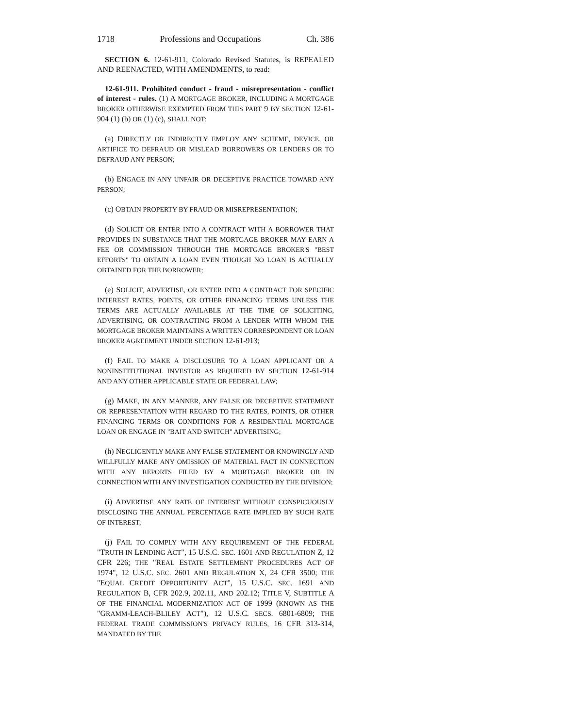1718 Professions and Occupations Ch. 386
SECTION 6. 12-61-911, Colorado Revised Statutes, is REPEALED AND REENACTED, WITH AMENDMENTS, to read:
12-61-911. Prohibited conduct - fraud - misrepresentation - conflict of interest - rules. (1) A MORTGAGE BROKER, INCLUDING A MORTGAGE BROKER OTHERWISE EXEMPTED FROM THIS PART 9 BY SECTION 12-61-904 (1) (b) OR (1) (c), SHALL NOT:
(a) DIRECTLY OR INDIRECTLY EMPLOY ANY SCHEME, DEVICE, OR ARTIFICE TO DEFRAUD OR MISLEAD BORROWERS OR LENDERS OR TO DEFRAUD ANY PERSON;
(b) ENGAGE IN ANY UNFAIR OR DECEPTIVE PRACTICE TOWARD ANY PERSON;
(c) OBTAIN PROPERTY BY FRAUD OR MISREPRESENTATION;
(d) SOLICIT OR ENTER INTO A CONTRACT WITH A BORROWER THAT PROVIDES IN SUBSTANCE THAT THE MORTGAGE BROKER MAY EARN A FEE OR COMMISSION THROUGH THE MORTGAGE BROKER'S "BEST EFFORTS" TO OBTAIN A LOAN EVEN THOUGH NO LOAN IS ACTUALLY OBTAINED FOR THE BORROWER;
(e) SOLICIT, ADVERTISE, OR ENTER INTO A CONTRACT FOR SPECIFIC INTEREST RATES, POINTS, OR OTHER FINANCING TERMS UNLESS THE TERMS ARE ACTUALLY AVAILABLE AT THE TIME OF SOLICITING, ADVERTISING, OR CONTRACTING FROM A LENDER WITH WHOM THE MORTGAGE BROKER MAINTAINS A WRITTEN CORRESPONDENT OR LOAN BROKER AGREEMENT UNDER SECTION 12-61-913;
(f) FAIL TO MAKE A DISCLOSURE TO A LOAN APPLICANT OR A NONINSTITUTIONAL INVESTOR AS REQUIRED BY SECTION 12-61-914 AND ANY OTHER APPLICABLE STATE OR FEDERAL LAW;
(g) MAKE, IN ANY MANNER, ANY FALSE OR DECEPTIVE STATEMENT OR REPRESENTATION WITH REGARD TO THE RATES, POINTS, OR OTHER FINANCING TERMS OR CONDITIONS FOR A RESIDENTIAL MORTGAGE LOAN OR ENGAGE IN "BAIT AND SWITCH" ADVERTISING;
(h) NEGLIGENTLY MAKE ANY FALSE STATEMENT OR KNOWINGLY AND WILLFULLY MAKE ANY OMISSION OF MATERIAL FACT IN CONNECTION WITH ANY REPORTS FILED BY A MORTGAGE BROKER OR IN CONNECTION WITH ANY INVESTIGATION CONDUCTED BY THE DIVISION;
(i) ADVERTISE ANY RATE OF INTEREST WITHOUT CONSPICUOUSLY DISCLOSING THE ANNUAL PERCENTAGE RATE IMPLIED BY SUCH RATE OF INTEREST;
(j) FAIL TO COMPLY WITH ANY REQUIREMENT OF THE FEDERAL "TRUTH IN LENDING ACT", 15 U.S.C. SEC. 1601 AND REGULATION Z, 12 CFR 226; THE "REAL ESTATE SETTLEMENT PROCEDURES ACT OF 1974", 12 U.S.C. SEC. 2601 AND REGULATION X, 24 CFR 3500; THE "EQUAL CREDIT OPPORTUNITY ACT", 15 U.S.C. SEC. 1691 AND REGULATION B, CFR 202.9, 202.11, AND 202.12; TITLE V, SUBTITLE A OF THE FINANCIAL MODERNIZATION ACT OF 1999 (KNOWN AS THE "GRAMM-LEACH-BLILEY ACT"), 12 U.S.C. SECS. 6801-6809; THE FEDERAL TRADE COMMISSION'S PRIVACY RULES, 16 CFR 313-314, MANDATED BY THE